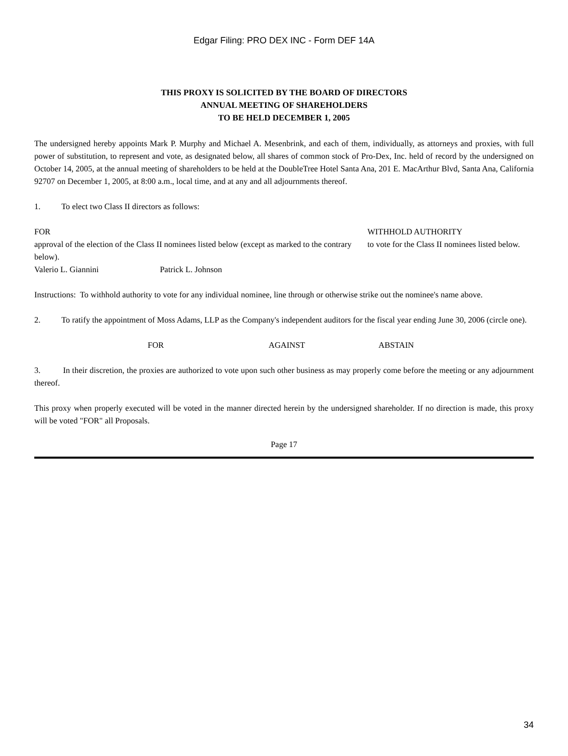Edgar Filing: PRO DEX INC - Form DEF 14A
THIS PROXY IS SOLICITED BY THE BOARD OF DIRECTORS
ANNUAL MEETING OF SHAREHOLDERS
TO BE HELD DECEMBER 1, 2005
The undersigned hereby appoints Mark P. Murphy and Michael A. Mesenbrink, and each of them, individually, as attorneys and proxies, with full power of substitution, to represent and vote, as designated below, all shares of common stock of Pro-Dex, Inc. held of record by the undersigned on October 14, 2005, at the annual meeting of shareholders to be held at the DoubleTree Hotel Santa Ana, 201 E. MacArthur Blvd, Santa Ana, California 92707 on December 1, 2005, at 8:00 a.m., local time, and at any and all adjournments thereof.
1. To elect two Class II directors as follows:
FOR
approval of the election of the Class II nominees listed below (except as marked to the contrary below).
Valerio L. Giannini Patrick L. Johnson
WITHHOLD AUTHORITY
to vote for the Class II nominees listed below.
Instructions: To withhold authority to vote for any individual nominee, line through or otherwise strike out the nominee's name above.
2. To ratify the appointment of Moss Adams, LLP as the Company's independent auditors for the fiscal year ending June 30, 2006 (circle one).
FOR AGAINST ABSTAIN
3. In their discretion, the proxies are authorized to vote upon such other business as may properly come before the meeting or any adjournment thereof.
This proxy when properly executed will be voted in the manner directed herein by the undersigned shareholder. If no direction is made, this proxy will be voted "FOR" all Proposals.
Page 17
34